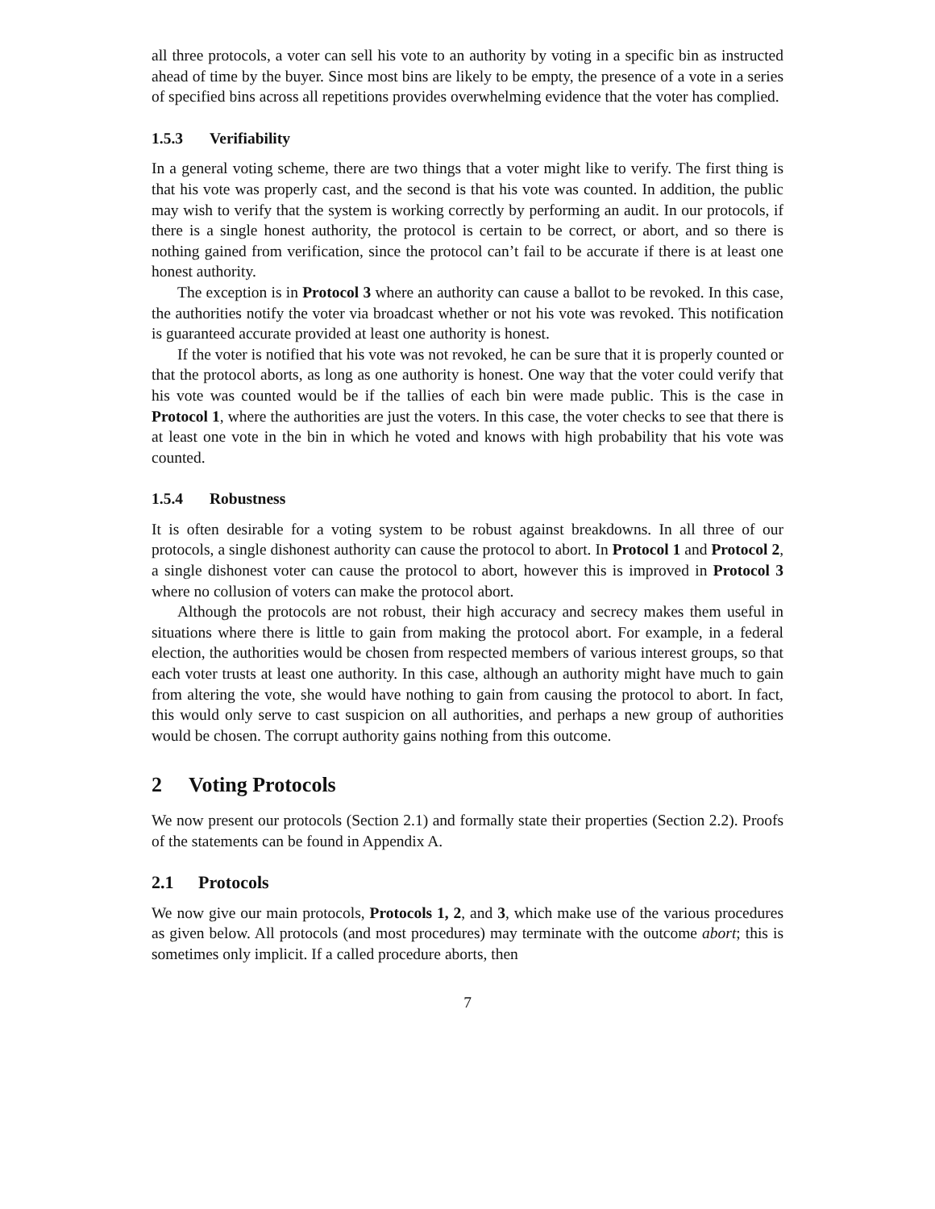all three protocols, a voter can sell his vote to an authority by voting in a specific bin as instructed ahead of time by the buyer. Since most bins are likely to be empty, the presence of a vote in a series of specified bins across all repetitions provides overwhelming evidence that the voter has complied.
1.5.3 Verifiability
In a general voting scheme, there are two things that a voter might like to verify. The first thing is that his vote was properly cast, and the second is that his vote was counted. In addition, the public may wish to verify that the system is working correctly by performing an audit. In our protocols, if there is a single honest authority, the protocol is certain to be correct, or abort, and so there is nothing gained from verification, since the protocol can’t fail to be accurate if there is at least one honest authority.
The exception is in Protocol 3 where an authority can cause a ballot to be revoked. In this case, the authorities notify the voter via broadcast whether or not his vote was revoked. This notification is guaranteed accurate provided at least one authority is honest.
If the voter is notified that his vote was not revoked, he can be sure that it is properly counted or that the protocol aborts, as long as one authority is honest. One way that the voter could verify that his vote was counted would be if the tallies of each bin were made public. This is the case in Protocol 1, where the authorities are just the voters. In this case, the voter checks to see that there is at least one vote in the bin in which he voted and knows with high probability that his vote was counted.
1.5.4 Robustness
It is often desirable for a voting system to be robust against breakdowns. In all three of our protocols, a single dishonest authority can cause the protocol to abort. In Protocol 1 and Protocol 2, a single dishonest voter can cause the protocol to abort, however this is improved in Protocol 3 where no collusion of voters can make the protocol abort.
Although the protocols are not robust, their high accuracy and secrecy makes them useful in situations where there is little to gain from making the protocol abort. For example, in a federal election, the authorities would be chosen from respected members of various interest groups, so that each voter trusts at least one authority. In this case, although an authority might have much to gain from altering the vote, she would have nothing to gain from causing the protocol to abort. In fact, this would only serve to cast suspicion on all authorities, and perhaps a new group of authorities would be chosen. The corrupt authority gains nothing from this outcome.
2 Voting Protocols
We now present our protocols (Section 2.1) and formally state their properties (Section 2.2). Proofs of the statements can be found in Appendix A.
2.1 Protocols
We now give our main protocols, Protocols 1, 2, and 3, which make use of the various procedures as given below. All protocols (and most procedures) may terminate with the outcome abort; this is sometimes only implicit. If a called procedure aborts, then
7